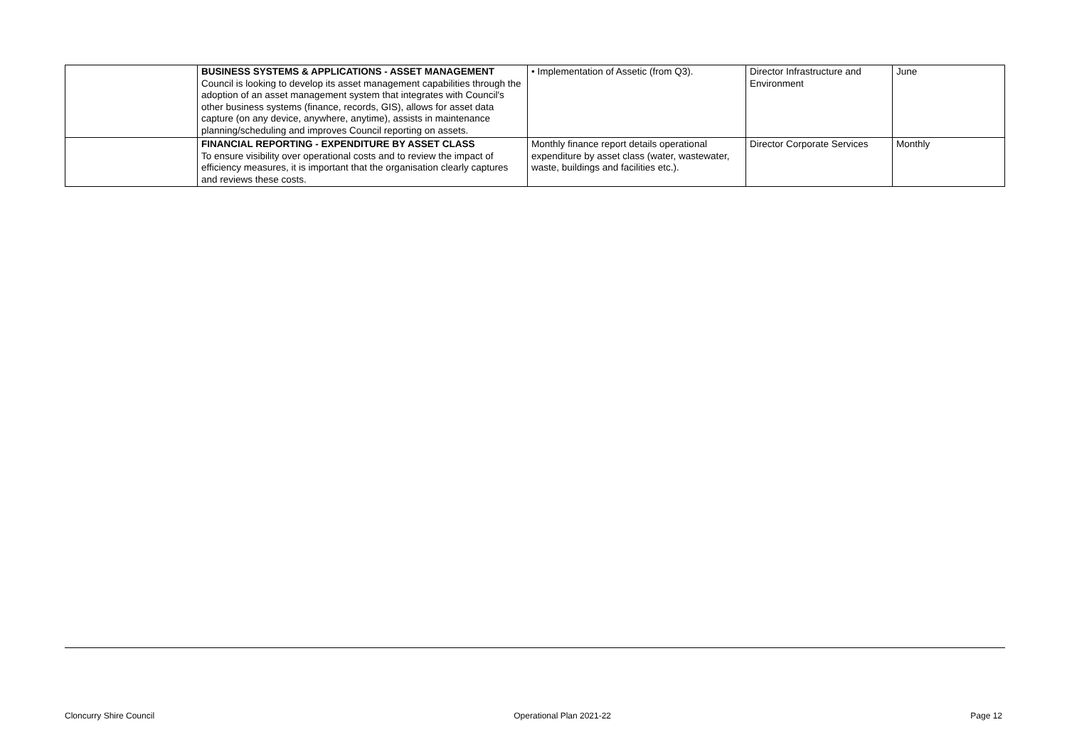| | BUSINESS SYSTEMS & APPLICATIONS - ASSET MANAGEMENT Council is looking to develop its asset management capabilities through the adoption of an asset management system that integrates with Council's other business systems (finance, records, GIS), allows for asset data capture (on any device, anywhere, anytime), assists in maintenance planning/scheduling and improves Council reporting on assets. | • Implementation of Assetic (from Q3). | Director Infrastructure and Environment | June |
| | FINANCIAL REPORTING - EXPENDITURE BY ASSET CLASS To ensure visibility over operational costs and to review the impact of efficiency measures, it is important that the organisation clearly captures and reviews these costs. | Monthly finance report details operational expenditure by asset class (water, wastewater, waste, buildings and facilities etc.). | Director Corporate Services | Monthly |
Cloncurry Shire Council Operational Plan 2021-22 Page 12